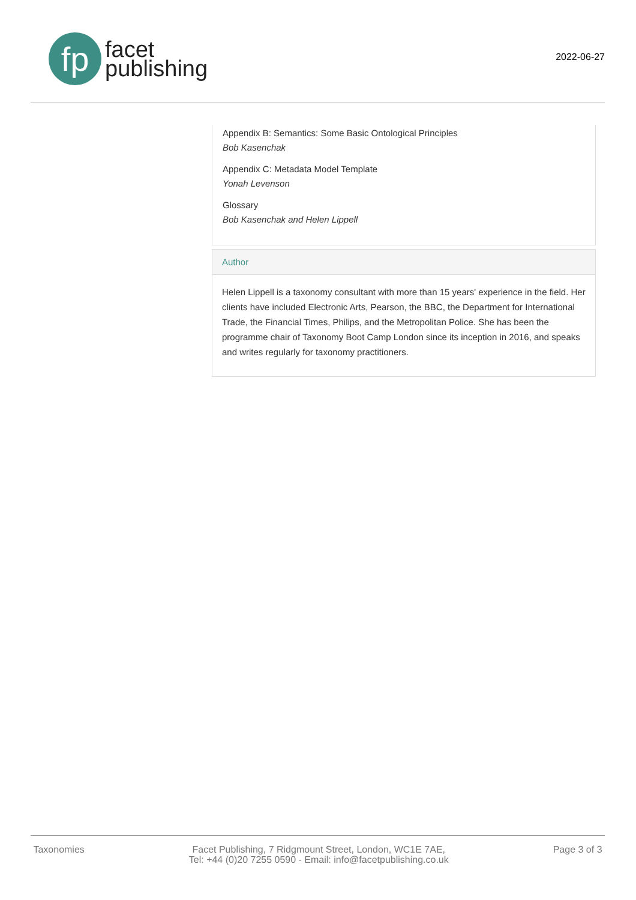fp
facet
publishing
2022-06-27
Appendix B: Semantics: Some Basic Ontological Principles
Bob Kasenchak
Appendix C: Metadata Model Template
Yonah Levenson
Glossary
Bob Kasenchak and Helen Lippell
Author
Helen Lippell is a taxonomy consultant with more than 15 years' experience in the field. Her clients have included Electronic Arts, Pearson, the BBC, the Department for International Trade, the Financial Times, Philips, and the Metropolitan Police. She has been the programme chair of Taxonomy Boot Camp London since its inception in 2016, and speaks and writes regularly for taxonomy practitioners.
Taxonomies Facet Publishing, 7 Ridgmount Street, London, WC1E 7AE,
Tel: +44 (0)20 7255 0590 - Email: info@facetpublishing.co.uk
Page 3 of 3